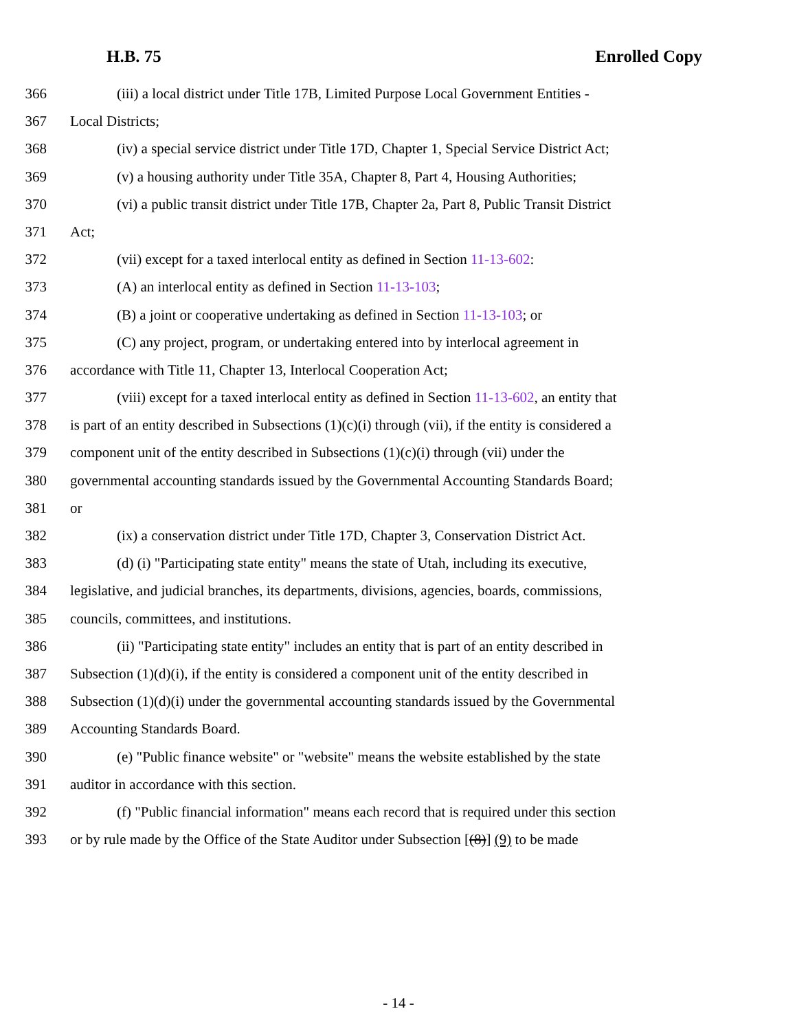H.B. 75 Enrolled Copy
366 (iii) a local district under Title 17B, Limited Purpose Local Government Entities -
367 Local Districts;
368 (iv) a special service district under Title 17D, Chapter 1, Special Service District Act;
369 (v) a housing authority under Title 35A, Chapter 8, Part 4, Housing Authorities;
370 (vi) a public transit district under Title 17B, Chapter 2a, Part 8, Public Transit District
371 Act;
372 (vii) except for a taxed interlocal entity as defined in Section 11-13-602:
373 (A) an interlocal entity as defined in Section 11-13-103;
374 (B) a joint or cooperative undertaking as defined in Section 11-13-103; or
375 (C) any project, program, or undertaking entered into by interlocal agreement in
376 accordance with Title 11, Chapter 13, Interlocal Cooperation Act;
377 (viii) except for a taxed interlocal entity as defined in Section 11-13-602, an entity that
378 is part of an entity described in Subsections (1)(c)(i) through (vii), if the entity is considered a
379 component unit of the entity described in Subsections (1)(c)(i) through (vii) under the
380 governmental accounting standards issued by the Governmental Accounting Standards Board;
381 or
382 (ix) a conservation district under Title 17D, Chapter 3, Conservation District Act.
383 (d) (i) "Participating state entity" means the state of Utah, including its executive,
384 legislative, and judicial branches, its departments, divisions, agencies, boards, commissions,
385 councils, committees, and institutions.
386 (ii) "Participating state entity" includes an entity that is part of an entity described in
387 Subsection (1)(d)(i), if the entity is considered a component unit of the entity described in
388 Subsection (1)(d)(i) under the governmental accounting standards issued by the Governmental
389 Accounting Standards Board.
390 (e) "Public finance website" or "website" means the website established by the state
391 auditor in accordance with this section.
392 (f) "Public financial information" means each record that is required under this section
393 or by rule made by the Office of the State Auditor under Subsection [(8)] (9) to be made
- 14 -